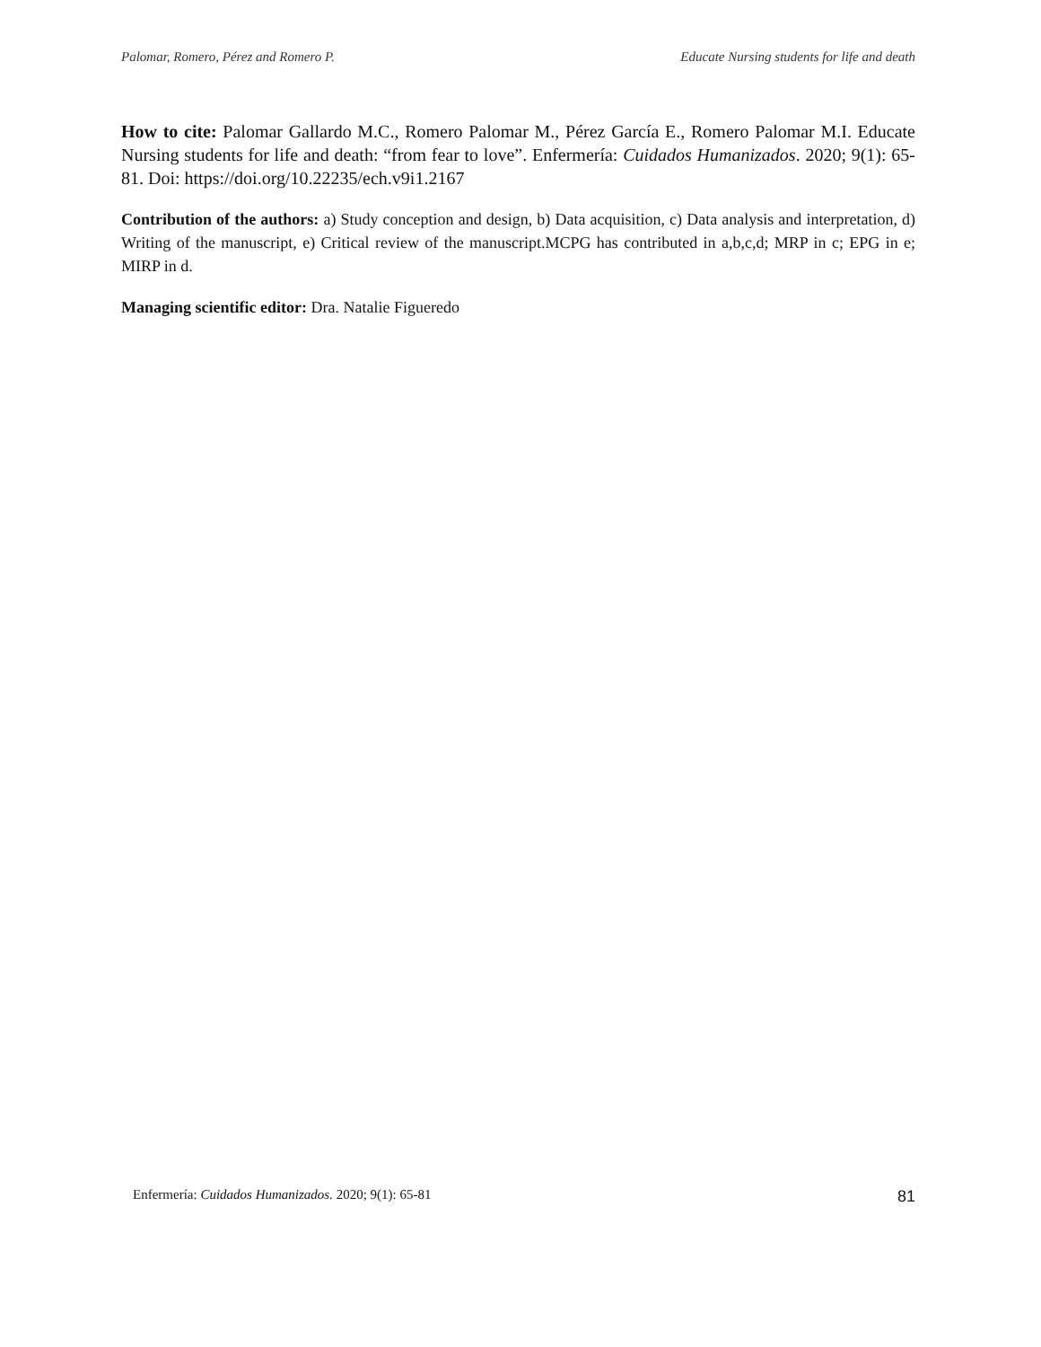Palomar, Romero, Pérez and Romero P. Educate Nursing students for life and death
How to cite: Palomar Gallardo M.C., Romero Palomar M., Pérez García E., Romero Palomar M.I. Educate Nursing students for life and death: “from fear to love”. Enfermería: Cuidados Humanizados. 2020; 9(1): 65-81. Doi: https://doi.org/10.22235/ech.v9i1.2167
Contribution of the authors: a) Study conception and design, b) Data acquisition, c) Data analysis and interpretation, d) Writing of the manuscript, e) Critical review of the manuscript.MCPG has contributed in a,b,c,d; MRP in c; EPG in e; MIRP in d.
Managing scientific editor: Dra. Natalie Figueredo
Enfermería: Cuidados Humanizados. 2020; 9(1): 65-81 81